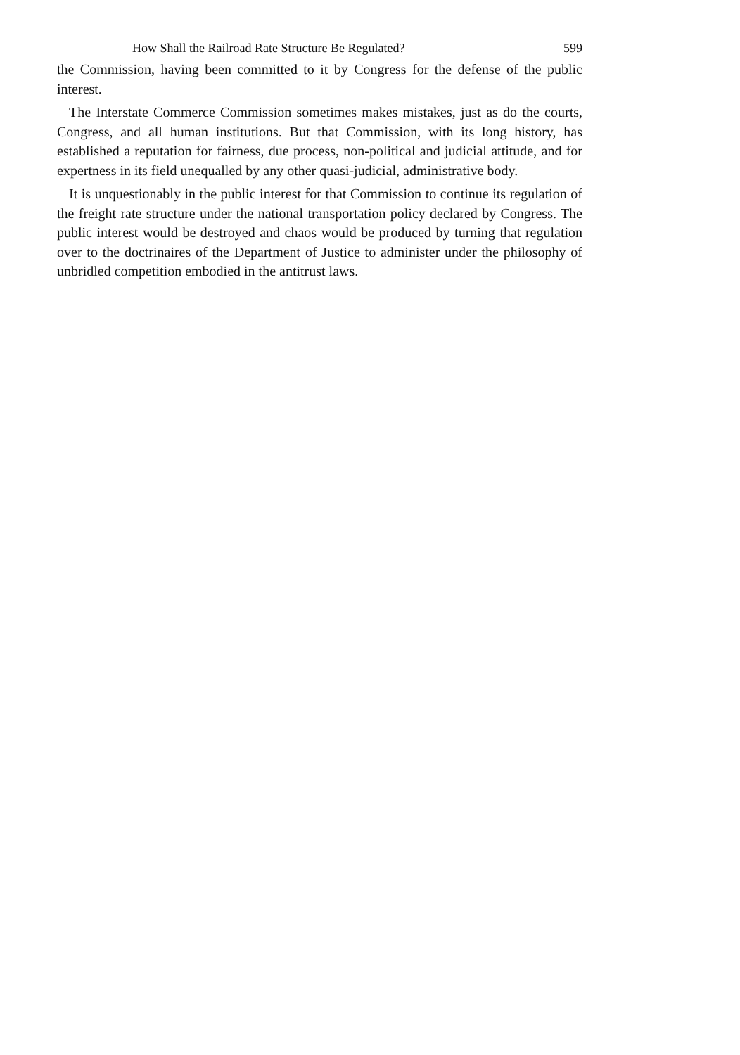How Shall the Railroad Rate Structure Be Regulated? 599
the Commission, having been committed to it by Congress for the defense of the public interest.
The Interstate Commerce Commission sometimes makes mistakes, just as do the courts, Congress, and all human institutions. But that Commission, with its long history, has established a reputation for fairness, due process, non-political and judicial attitude, and for expertness in its field unequalled by any other quasi-judicial, administrative body.
It is unquestionably in the public interest for that Commission to continue its regulation of the freight rate structure under the national transportation policy declared by Congress. The public interest would be destroyed and chaos would be produced by turning that regulation over to the doctrinaires of the Department of Justice to administer under the philosophy of unbridled competition embodied in the antitrust laws.